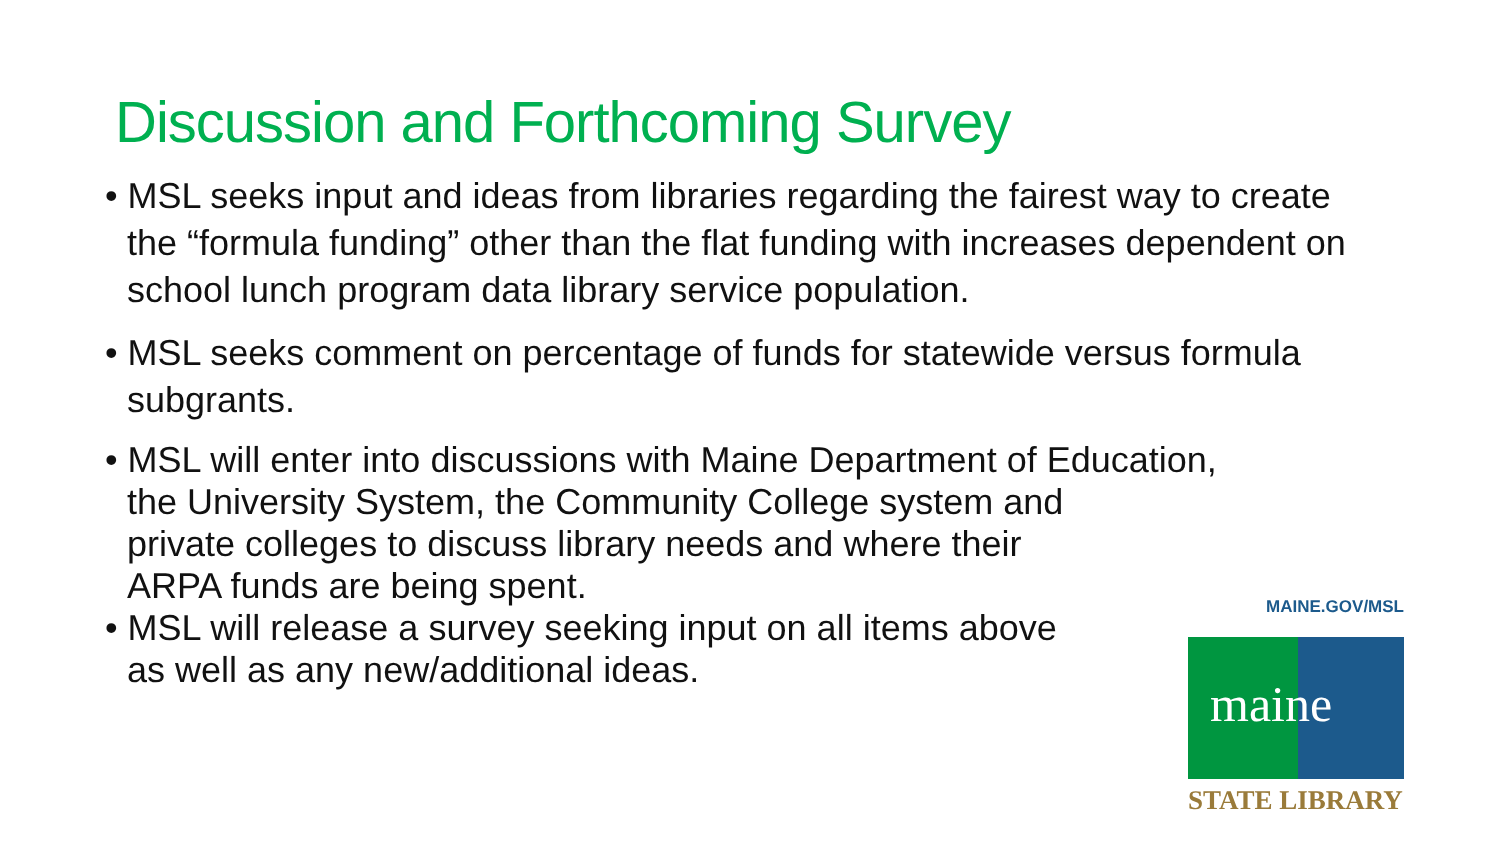Discussion and Forthcoming Survey
• MSL seeks input and ideas from libraries regarding the fairest way to create the “formula funding” other than the flat funding with increases dependent on school lunch program data library service population.
• MSL seeks comment on percentage of funds for statewide versus formula subgrants.
• MSL will enter into discussions with Maine Department of Education,
the University System, the Community College system and
private colleges to discuss library needs and where their
ARPA funds are being spent.
• MSL will release a survey seeking input on all items above
as well as any new/additional ideas.
MAINE.GOV/MSL
maine
STATE LIBRARY